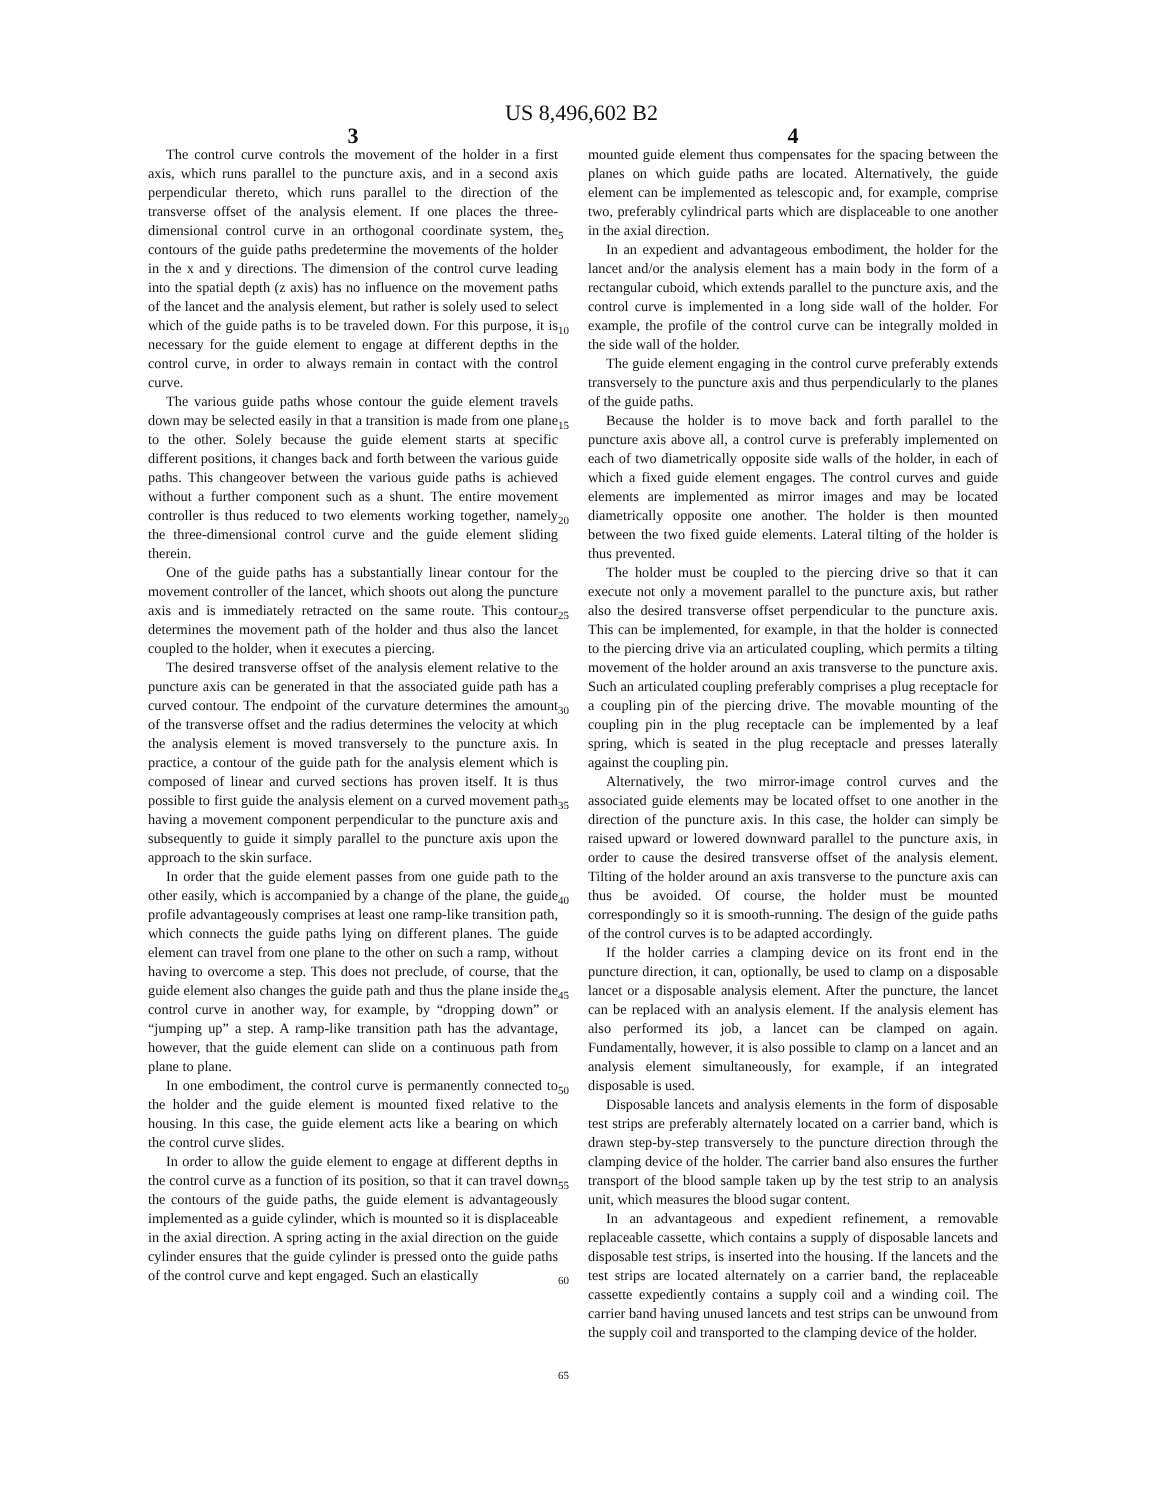US 8,496,602 B2
3
The control curve controls the movement of the holder in a first axis, which runs parallel to the puncture axis, and in a second axis perpendicular thereto, which runs parallel to the direction of the transverse offset of the analysis element. If one places the three-dimensional control curve in an orthogonal coordinate system, the contours of the guide paths predetermine the movements of the holder in the x and y directions. The dimension of the control curve leading into the spatial depth (z axis) has no influence on the movement paths of the lancet and the analysis element, but rather is solely used to select which of the guide paths is to be traveled down. For this purpose, it is necessary for the guide element to engage at different depths in the control curve, in order to always remain in contact with the control curve.
The various guide paths whose contour the guide element travels down may be selected easily in that a transition is made from one plane to the other. Solely because the guide element starts at specific different positions, it changes back and forth between the various guide paths. This changeover between the various guide paths is achieved without a further component such as a shunt. The entire movement controller is thus reduced to two elements working together, namely the three-dimensional control curve and the guide element sliding therein.
One of the guide paths has a substantially linear contour for the movement controller of the lancet, which shoots out along the puncture axis and is immediately retracted on the same route. This contour determines the movement path of the holder and thus also the lancet coupled to the holder, when it executes a piercing.
The desired transverse offset of the analysis element relative to the puncture axis can be generated in that the associated guide path has a curved contour. The endpoint of the curvature determines the amount of the transverse offset and the radius determines the velocity at which the analysis element is moved transversely to the puncture axis. In practice, a contour of the guide path for the analysis element which is composed of linear and curved sections has proven itself. It is thus possible to first guide the analysis element on a curved movement path having a movement component perpendicular to the puncture axis and subsequently to guide it simply parallel to the puncture axis upon the approach to the skin surface.
In order that the guide element passes from one guide path to the other easily, which is accompanied by a change of the plane, the guide profile advantageously comprises at least one ramp-like transition path, which connects the guide paths lying on different planes. The guide element can travel from one plane to the other on such a ramp, without having to overcome a step. This does not preclude, of course, that the guide element also changes the guide path and thus the plane inside the control curve in another way, for example, by “dropping down” or “jumping up” a step. A ramp-like transition path has the advantage, however, that the guide element can slide on a continuous path from plane to plane.
In one embodiment, the control curve is permanently connected to the holder and the guide element is mounted fixed relative to the housing. In this case, the guide element acts like a bearing on which the control curve slides.
In order to allow the guide element to engage at different depths in the control curve as a function of its position, so that it can travel down the contours of the guide paths, the guide element is advantageously implemented as a guide cylinder, which is mounted so it is displaceable in the axial direction. A spring acting in the axial direction on the guide cylinder ensures that the guide cylinder is pressed onto the guide paths of the control curve and kept engaged. Such an elastically
5
10
15
20
25
30
35
40
45
50
55
60
65
4
mounted guide element thus compensates for the spacing between the planes on which guide paths are located. Alternatively, the guide element can be implemented as telescopic and, for example, comprise two, preferably cylindrical parts which are displaceable to one another in the axial direction.
In an expedient and advantageous embodiment, the holder for the lancet and/or the analysis element has a main body in the form of a rectangular cuboid, which extends parallel to the puncture axis, and the control curve is implemented in a long side wall of the holder. For example, the profile of the control curve can be integrally molded in the side wall of the holder.
The guide element engaging in the control curve preferably extends transversely to the puncture axis and thus perpendicularly to the planes of the guide paths.
Because the holder is to move back and forth parallel to the puncture axis above all, a control curve is preferably implemented on each of two diametrically opposite side walls of the holder, in each of which a fixed guide element engages. The control curves and guide elements are implemented as mirror images and may be located diametrically opposite one another. The holder is then mounted between the two fixed guide elements. Lateral tilting of the holder is thus prevented.
The holder must be coupled to the piercing drive so that it can execute not only a movement parallel to the puncture axis, but rather also the desired transverse offset perpendicular to the puncture axis. This can be implemented, for example, in that the holder is connected to the piercing drive via an articulated coupling, which permits a tilting movement of the holder around an axis transverse to the puncture axis. Such an articulated coupling preferably comprises a plug receptacle for a coupling pin of the piercing drive. The movable mounting of the coupling pin in the plug receptacle can be implemented by a leaf spring, which is seated in the plug receptacle and presses laterally against the coupling pin.
Alternatively, the two mirror-image control curves and the associated guide elements may be located offset to one another in the direction of the puncture axis. In this case, the holder can simply be raised upward or lowered downward parallel to the puncture axis, in order to cause the desired transverse offset of the analysis element. Tilting of the holder around an axis transverse to the puncture axis can thus be avoided. Of course, the holder must be mounted correspondingly so it is smooth-running. The design of the guide paths of the control curves is to be adapted accordingly.
If the holder carries a clamping device on its front end in the puncture direction, it can, optionally, be used to clamp on a disposable lancet or a disposable analysis element. After the puncture, the lancet can be replaced with an analysis element. If the analysis element has also performed its job, a lancet can be clamped on again. Fundamentally, however, it is also possible to clamp on a lancet and an analysis element simultaneously, for example, if an integrated disposable is used.
Disposable lancets and analysis elements in the form of disposable test strips are preferably alternately located on a carrier band, which is drawn step-by-step transversely to the puncture direction through the clamping device of the holder. The carrier band also ensures the further transport of the blood sample taken up by the test strip to an analysis unit, which measures the blood sugar content.
In an advantageous and expedient refinement, a removable replaceable cassette, which contains a supply of disposable lancets and disposable test strips, is inserted into the housing. If the lancets and the test strips are located alternately on a carrier band, the replaceable cassette expediently contains a supply coil and a winding coil. The carrier band having unused lancets and test strips can be unwound from the supply coil and transported to the clamping device of the holder.